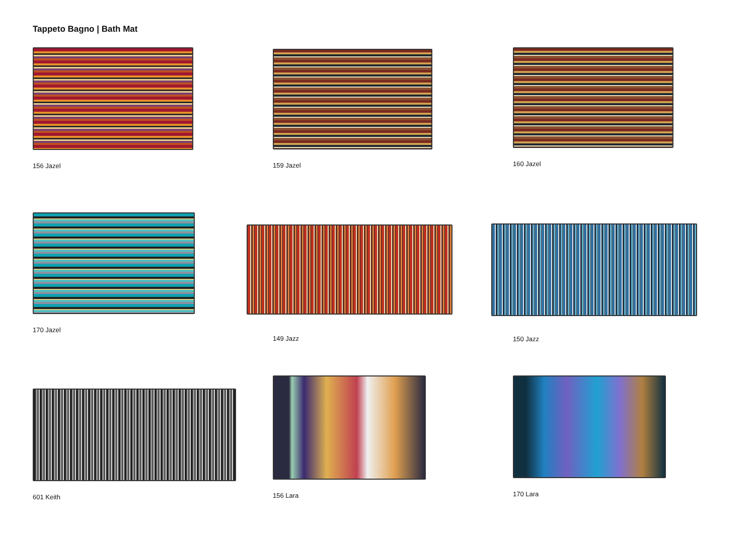Tappeto Bagno | Bath Mat
156 Jazel
159 Jazel
160 Jazel
170 Jazel
149 Jazz
150 Jazz
601 Keith
156 Lara
170 Lara